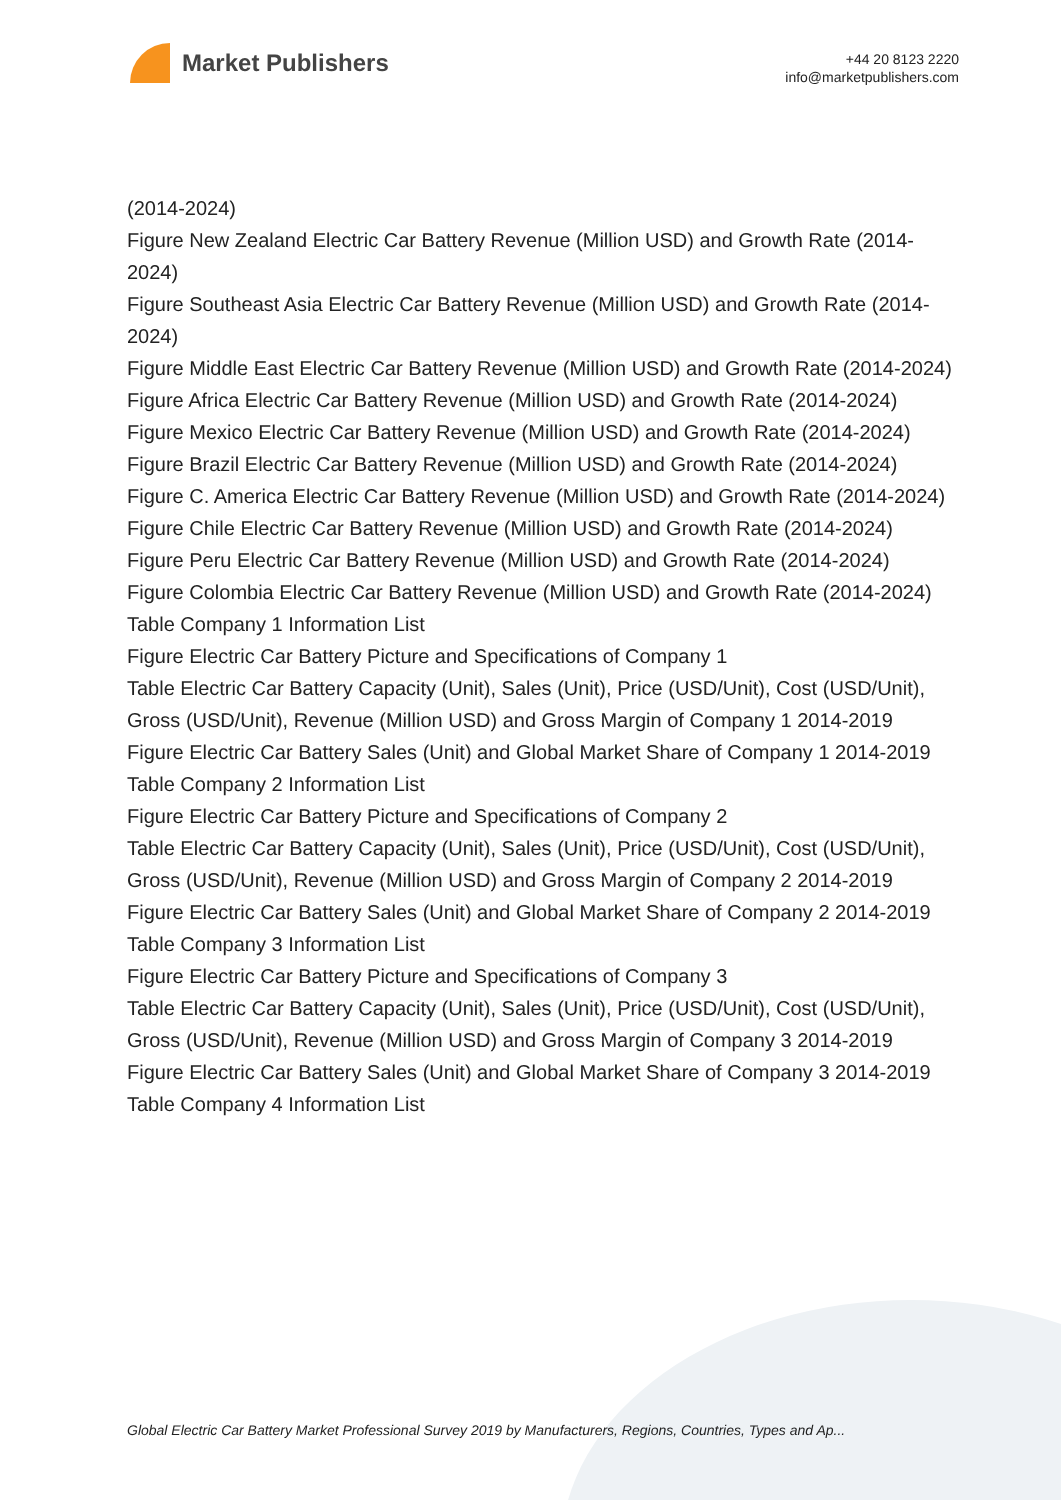Market Publishers
+44 20 8123 2220
info@marketpublishers.com
(2014-2024)
Figure New Zealand Electric Car Battery Revenue (Million USD) and Growth Rate (2014-2024)
Figure Southeast Asia Electric Car Battery Revenue (Million USD) and Growth Rate (2014-2024)
Figure Middle East Electric Car Battery Revenue (Million USD) and Growth Rate (2014-2024)
Figure Africa Electric Car Battery Revenue (Million USD) and Growth Rate (2014-2024)
Figure Mexico Electric Car Battery Revenue (Million USD) and Growth Rate (2014-2024)
Figure Brazil Electric Car Battery Revenue (Million USD) and Growth Rate (2014-2024)
Figure C. America Electric Car Battery Revenue (Million USD) and Growth Rate (2014-2024)
Figure Chile Electric Car Battery Revenue (Million USD) and Growth Rate (2014-2024)
Figure Peru Electric Car Battery Revenue (Million USD) and Growth Rate (2014-2024)
Figure Colombia Electric Car Battery Revenue (Million USD) and Growth Rate (2014-2024)
Table Company 1 Information List
Figure Electric Car Battery Picture and Specifications of Company 1
Table Electric Car Battery Capacity (Unit), Sales (Unit), Price (USD/Unit), Cost (USD/Unit), Gross (USD/Unit), Revenue (Million USD) and Gross Margin of Company 1 2014-2019
Figure Electric Car Battery Sales (Unit) and Global Market Share of Company 1 2014-2019
Table Company 2 Information List
Figure Electric Car Battery Picture and Specifications of Company 2
Table Electric Car Battery Capacity (Unit), Sales (Unit), Price (USD/Unit), Cost (USD/Unit), Gross (USD/Unit), Revenue (Million USD) and Gross Margin of Company 2 2014-2019
Figure Electric Car Battery Sales (Unit) and Global Market Share of Company 2 2014-2019
Table Company 3 Information List
Figure Electric Car Battery Picture and Specifications of Company 3
Table Electric Car Battery Capacity (Unit), Sales (Unit), Price (USD/Unit), Cost (USD/Unit), Gross (USD/Unit), Revenue (Million USD) and Gross Margin of Company 3 2014-2019
Figure Electric Car Battery Sales (Unit) and Global Market Share of Company 3 2014-2019
Table Company 4 Information List
Global Electric Car Battery Market Professional Survey 2019 by Manufacturers, Regions, Countries, Types and Ap...